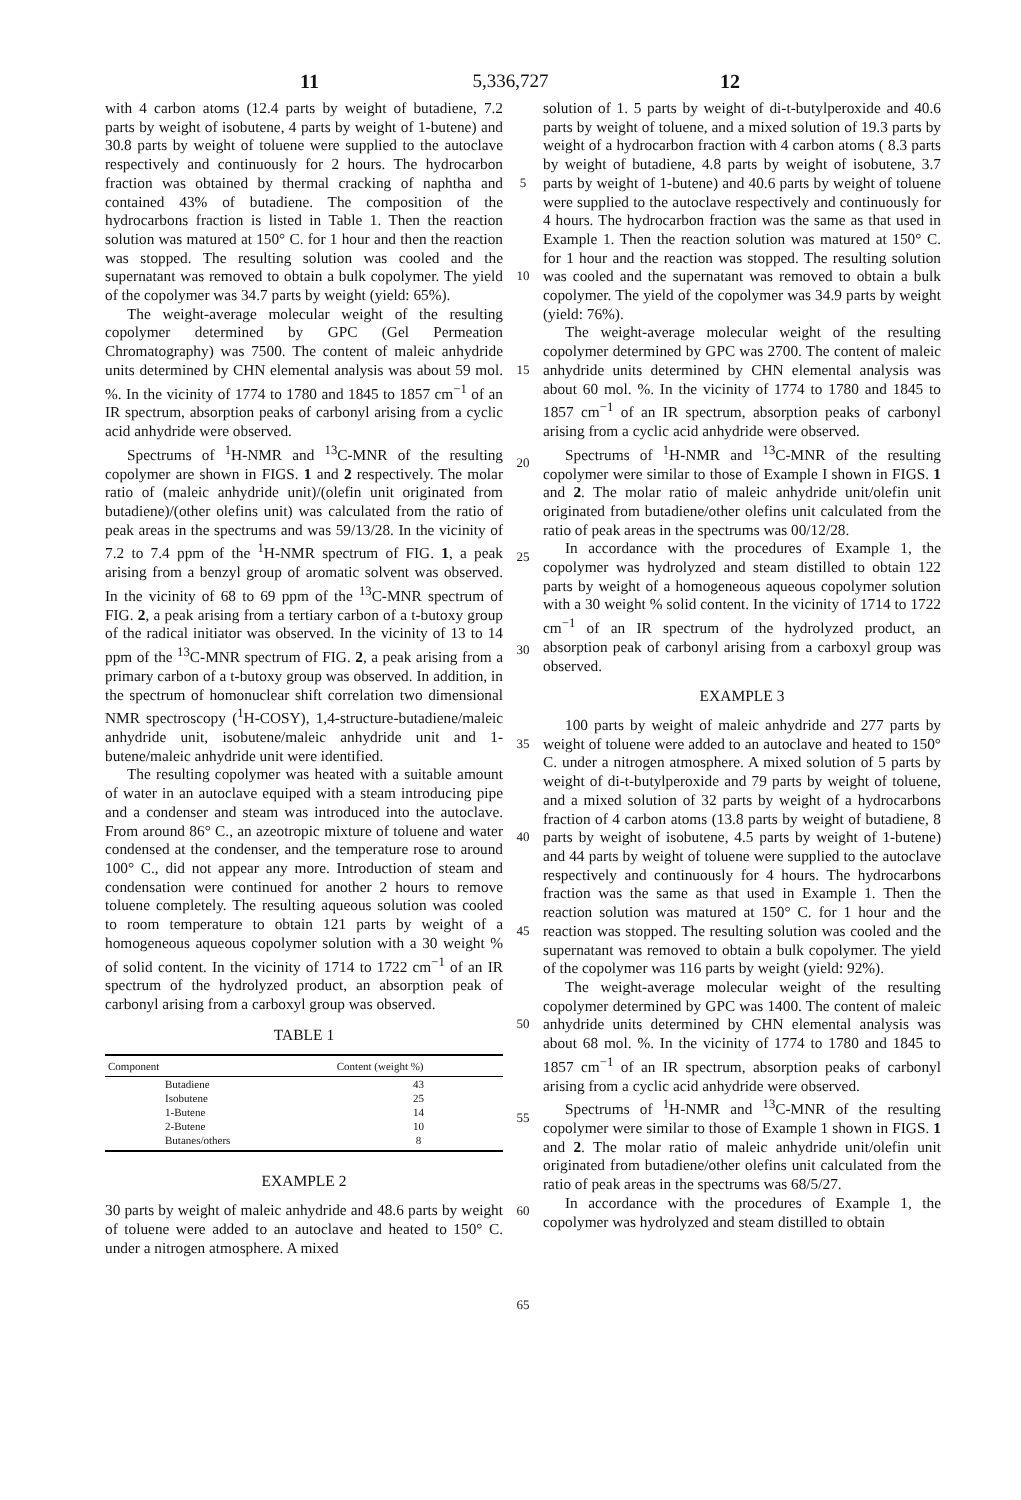5,336,727
11 12
with 4 carbon atoms (12.4 parts by weight of butadiene, 7.2 parts by weight of isobutene, 4 parts by weight of 1-butene) and 30.8 parts by weight of toluene were supplied to the autoclave respectively and continuously for 2 hours. The hydrocarbon fraction was obtained by thermal cracking of naphtha and contained 43% of butadiene. The composition of the hydrocarbons fraction is listed in Table 1. Then the reaction solution was matured at 150° C. for 1 hour and then the reaction was stopped. The resulting solution was cooled and the supernatant was removed to obtain a bulk copolymer. The yield of the copolymer was 34.7 parts by weight (yield: 65%).
The weight-average molecular weight of the resulting copolymer determined by GPC (Gel Permeation Chromatography) was 7500. The content of maleic anhydride units determined by CHN elemental analysis was about 59 mol. %. In the vicinity of 1774 to 1780 and 1845 to 1857 cm<sup>−1</sup> of an IR spectrum, absorption peaks of carbonyl arising from a cyclic acid anhydride were observed.
Spectrums of <sup>1</sup>H-NMR and <sup>13</sup>C-MNR of the resulting copolymer are shown in FIGS. 1 and 2 respectively. The molar ratio of (maleic anhydride unit)/(olefin unit originated from butadiene)/(other olefins unit) was calculated from the ratio of peak areas in the spectrums and was 59/13/28. In the vicinity of 7.2 to 7.4 ppm of the <sup>1</sup>H-NMR spectrum of FIG. 1, a peak arising from a benzyl group of aromatic solvent was observed. In the vicinity of 68 to 69 ppm of the <sup>13</sup>C-MNR spectrum of FIG. 2, a peak arising from a tertiary carbon of a t-butoxy group of the radical initiator was observed. In the vicinity of 13 to 14 ppm of the <sup>13</sup>C-MNR spectrum of FIG. 2, a peak arising from a primary carbon of a t-butoxy group was observed. In addition, in the spectrum of homonuclear shift correlation two dimensional NMR spectroscopy (<sup>1</sup>H-COSY), 1,4-structure-butadiene/maleic anhydride unit, isobutene/maleic anhydride unit and 1-butene/maleic anhydride unit were identified.
The resulting copolymer was heated with a suitable amount of water in an autoclave equiped with a steam introducing pipe and a condenser and steam was introduced into the autoclave. From around 86° C., an azeotropic mixture of toluene and water condensed at the condenser, and the temperature rose to around 100° C., did not appear any more. Introduction of steam and condensation were continued for another 2 hours to remove toluene completely. The resulting aqueous solution was cooled to room temperature to obtain 121 parts by weight of a homogeneous aqueous copolymer solution with a 30 weight % of solid content. In the vicinity of 1714 to 1722 cm<sup>−1</sup> of an IR spectrum of the hydrolyzed product, an absorption peak of carbonyl arising from a carboxyl group was observed.
TABLE 1
| Component | Content (weight %) |
| --- | --- |
| Butadiene | 43 |
| Isobutene | 25 |
| 1-Butene | 14 |
| 2-Butene | 10 |
| Butanes/others | 8 |
EXAMPLE 2
30 parts by weight of maleic anhydride and 48.6 parts by weight of toluene were added to an autoclave and heated to 150° C. under a nitrogen atmosphere. A mixed
5
10
15
20
25
30
35
40
45
50
55
60
65
solution of 1. 5 parts by weight of di-t-butylperoxide and 40.6 parts by weight of toluene, and a mixed solution of 19.3 parts by weight of a hydrocarbon fraction with 4 carbon atoms ( 8.3 parts by weight of butadiene, 4.8 parts by weight of isobutene, 3.7 parts by weight of 1-butene) and 40.6 parts by weight of toluene were supplied to the autoclave respectively and continuously for 4 hours. The hydrocarbon fraction was the same as that used in Example 1. Then the reaction solution was matured at 150° C. for 1 hour and the reaction was stopped. The resulting solution was cooled and the supernatant was removed to obtain a bulk copolymer. The yield of the copolymer was 34.9 parts by weight (yield: 76%).
The weight-average molecular weight of the resulting copolymer determined by GPC was 2700. The content of maleic anhydride units determined by CHN elemental analysis was about 60 mol. %. In the vicinity of 1774 to 1780 and 1845 to 1857 cm<sup>−1</sup> of an IR spectrum, absorption peaks of carbonyl arising from a cyclic acid anhydride were observed.
Spectrums of <sup>1</sup>H-NMR and <sup>13</sup>C-MNR of the resulting copolymer were similar to those of Example I shown in FIGS. 1 and 2. The molar ratio of maleic anhydride unit/olefin unit originated from butadiene/other olefins unit calculated from the ratio of peak areas in the spectrums was 00/12/28.
In accordance with the procedures of Example 1, the copolymer was hydrolyzed and steam distilled to obtain 122 parts by weight of a homogeneous aqueous copolymer solution with a 30 weight % solid content. In the vicinity of 1714 to 1722 cm<sup>−1</sup> of an IR spectrum of the hydrolyzed product, an absorption peak of carbonyl arising from a carboxyl group was observed.
EXAMPLE 3
100 parts by weight of maleic anhydride and 277 parts by weight of toluene were added to an autoclave and heated to 150° C. under a nitrogen atmosphere. A mixed solution of 5 parts by weight of di-t-butylperoxide and 79 parts by weight of toluene, and a mixed solution of 32 parts by weight of a hydrocarbons fraction of 4 carbon atoms (13.8 parts by weight of butadiene, 8 parts by weight of isobutene, 4.5 parts by weight of 1-butene) and 44 parts by weight of toluene were supplied to the autoclave respectively and continuously for 4 hours. The hydrocarbons fraction was the same as that used in Example 1. Then the reaction solution was matured at 150° C. for 1 hour and the reaction was stopped. The resulting solution was cooled and the supernatant was removed to obtain a bulk copolymer. The yield of the copolymer was 116 parts by weight (yield: 92%).
The weight-average molecular weight of the resulting copolymer determined by GPC was 1400. The content of maleic anhydride units determined by CHN elemental analysis was about 68 mol. %. In the vicinity of 1774 to 1780 and 1845 to 1857 cm<sup>−1</sup> of an IR spectrum, absorption peaks of carbonyl arising from a cyclic acid anhydride were observed.
Spectrums of <sup>1</sup>H-NMR and <sup>13</sup>C-MNR of the resulting copolymer were similar to those of Example 1 shown in FIGS. 1 and 2. The molar ratio of maleic anhydride unit/olefin unit originated from butadiene/other olefins unit calculated from the ratio of peak areas in the spectrums was 68/5/27.
In accordance with the procedures of Example 1, the copolymer was hydrolyzed and steam distilled to obtain